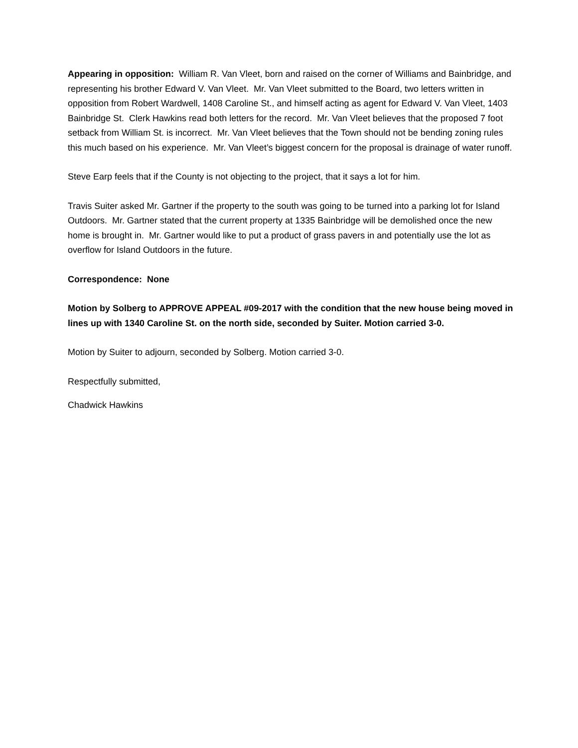Appearing in opposition: William R. Van Vleet, born and raised on the corner of Williams and Bainbridge, and representing his brother Edward V. Van Vleet. Mr. Van Vleet submitted to the Board, two letters written in opposition from Robert Wardwell, 1408 Caroline St., and himself acting as agent for Edward V. Van Vleet, 1403 Bainbridge St. Clerk Hawkins read both letters for the record. Mr. Van Vleet believes that the proposed 7 foot setback from William St. is incorrect. Mr. Van Vleet believes that the Town should not be bending zoning rules this much based on his experience. Mr. Van Vleet’s biggest concern for the proposal is drainage of water runoff.
Steve Earp feels that if the County is not objecting to the project, that it says a lot for him.
Travis Suiter asked Mr. Gartner if the property to the south was going to be turned into a parking lot for Island Outdoors. Mr. Gartner stated that the current property at 1335 Bainbridge will be demolished once the new home is brought in. Mr. Gartner would like to put a product of grass pavers in and potentially use the lot as overflow for Island Outdoors in the future.
Correspondence: None
Motion by Solberg to APPROVE APPEAL #09-2017 with the condition that the new house being moved in lines up with 1340 Caroline St. on the north side, seconded by Suiter. Motion carried 3-0.
Motion by Suiter to adjourn, seconded by Solberg. Motion carried 3-0.
Respectfully submitted,
Chadwick Hawkins